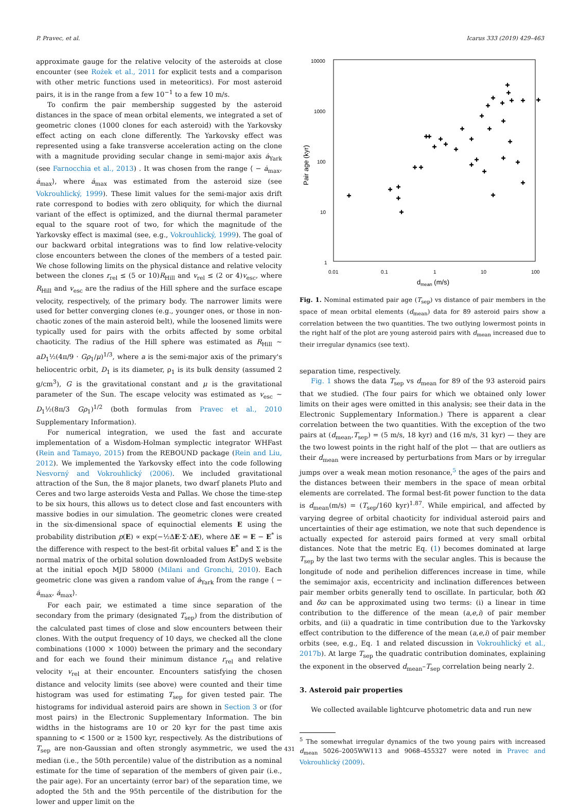P. Pravec, et al. Icarus 333 (2019) 429–463
approximate gauge for the relative velocity of the asteroids at close encounter (see Rożek et al., 2011 for explicit tests and a comparison with other metric functions used in meteoritics). For most asteroid pairs, it is in the range from a few 10<sup>−1</sup> to a few 10 m/s.
To confirm the pair membership suggested by the asteroid distances in the space of mean orbital elements, we integrated a set of geometric clones (1000 clones for each asteroid) with the Yarkovsky effect acting on each clone differently. The Yarkovsky effect was represented using a fake transverse acceleration acting on the clone with a magnitude providing secular change in semi-major axis ȧ<sub>Yark</sub> (see Farnocchia et al., 2013) . It was chosen from the range ⟨ − ȧ<sub>max</sub>, ȧ<sub>max</sub>⟩, where ȧ<sub>max</sub> was estimated from the asteroid size (see Vokrouhlický, 1999). These limit values for the semi-major axis drift rate correspond to bodies with zero obliquity, for which the diurnal variant of the effect is optimized, and the diurnal thermal parameter equal to the square root of two, for which the magnitude of the Yarkovsky effect is maximal (see, e.g., Vokrouhlický, 1999). The goal of our backward orbital integrations was to find low relative-velocity close encounters between the clones of the members of a tested pair. We chose following limits on the physical distance and relative velocity between the clones r<sub>rel</sub> ≤ (5 or 10)R<sub>Hill</sub> and v<sub>rel</sub> ≤ (2 or 4)v<sub>esc</sub>, where R<sub>Hill</sub> and v<sub>esc</sub> are the radius of the Hill sphere and the surface escape velocity, respectively, of the primary body. The narrower limits were used for better converging clones (e.g., younger ones, or those in non-chaotic zones of the main asteroid belt), while the loosened limits were typically used for pairs with the orbits affected by some orbital chaoticity. The radius of the Hill sphere was estimated as R<sub>Hill</sub> ~ aD<sub>1</sub>½(4π/9 · Gρ<sub>1</sub>/μ)<sup>1/3</sup>, where a is the semi-major axis of the primary's heliocentric orbit, D<sub>1</sub> is its diameter, ρ<sub>1</sub> is its bulk density (assumed 2 g/cm<sup>3</sup>), G is the gravitational constant and μ is the gravitational parameter of the Sun. The escape velocity was estimated as v<sub>esc</sub> ~ D<sub>1</sub>½(8π/3 Gρ<sub>1</sub>)<sup>1/2</sup> (both formulas from Pravec et al., 2010 Supplementary Information).
For numerical integration, we used the fast and accurate implementation of a Wisdom-Holman symplectic integrator WHFast (Rein and Tamayo, 2015) from the REBOUND package (Rein and Liu, 2012). We implemented the Yarkovsky effect into the code following Nesvorný and Vokrouhlický (2006). We included gravitational attraction of the Sun, the 8 major planets, two dwarf planets Pluto and Ceres and two large asteroids Vesta and Pallas. We chose the time-step to be six hours, this allows us to detect close and fast encounters with massive bodies in our simulation. The geometric clones were created in the six-dimensional space of equinoctial elements E using the probability distribution p(E) ∝ exp(−½ΔE·Σ·ΔE), where ΔE = E − E<sup>*</sup> is the difference with respect to the best-fit orbital values E<sup>*</sup> and Σ is the normal matrix of the orbital solution downloaded from AstDyS website at the initial epoch MJD 58000 (Milani and Gronchi, 2010). Each geometric clone was given a random value of ȧ<sub>Yark</sub> from the range ⟨ − ȧ<sub>max</sub>, ȧ<sub>max</sub>⟩.
For each pair, we estimated a time since separation of the secondary from the primary (designated T<sub>sep</sub>) from the distribution of the calculated past times of close and slow encounters between their clones. With the output frequency of 10 days, we checked all the clone combinations (1000 × 1000) between the primary and the secondary and for each we found their minimum distance r<sub>rel</sub> and relative velocity v<sub>rel</sub> at their encounter. Encounters satisfying the chosen distance and velocity limits (see above) were counted and their time histogram was used for estimating T<sub>sep</sub> for given tested pair. The histograms for individual asteroid pairs are shown in Section 3 or (for most pairs) in the Electronic Supplementary Information. The bin widths in the histograms are 10 or 20 kyr for the past time axis spanning to < 1500 or ≥ 1500 kyr, respectively. As the distributions of T<sub>sep</sub> are non-Gaussian and often strongly asymmetric, we used the median (i.e., the 50th percentile) value of the distribution as a nominal estimate for the time of separation of the members of given pair (i.e., the pair age). For an uncertainty (error bar) of the separation time, we adopted the 5th and the 95th percentile of the distribution for the lower and upper limit on the
10000
1000
100
10
1
0.01
0.1
1
10
100
dmean (m/s)
Pair age (kyr)
+
+
+
+
+
+
+
+
+
+
+
+
+
+
+
+
+
+
+
+
+
+
+
+
+
+
+
+
+
+
+
+
+
+
Fig. 1. Nominal estimated pair age (T<sub>sep</sub>) vs distance of pair members in the space of mean orbital elements (d<sub>mean</sub>) data for 89 asteroid pairs show a correlation between the two quantities. The two outlying lowermost points in the right half of the plot are young asteroid pairs with d<sub>mean</sub> increased due to their irregular dynamics (see text).
separation time, respectively.
Fig. 1 shows the data T<sub>sep</sub> vs d<sub>mean</sub> for 89 of the 93 asteroid pairs that we studied. (The four pairs for which we obtained only lower limits on their ages were omitted in this analysis; see their data in the Electronic Supplementary Information.) There is apparent a clear correlation between the two quantities. With the exception of the two pairs at (d<sub>mean</sub>,T<sub>sep</sub>) = (5 m/s, 18 kyr) and (16 m/s, 31 kyr) — they are the two lowest points in the right half of the plot — that are outliers as their d<sub>mean</sub> were increased by perturbations from Mars or by irregular jumps over a weak mean motion resonance,<sup>5</sup> the ages of the pairs and the distances between their members in the space of mean orbital elements are correlated. The formal best-fit power function to the data is d<sub>mean</sub>(m/s) = (T<sub>sep</sub>/160 kyr)<sup>1.87</sup>. While empirical, and affected by varying degree of orbital chaoticity for individual asteroid pairs and uncertainties of their age estimation, we note that such dependence is actually expected for asteroid pairs formed at very small orbital distances. Note that the metric Eq. (1) becomes dominated at large T<sub>sep</sub> by the last two terms with the secular angles. This is because the longitude of node and perihelion differences increase in time, while the semimajor axis, eccentricity and inclination differences between pair member orbits generally tend to oscillate. In particular, both δ Ω and δϖ can be approximated using two terms: (i) a linear in time contribution to the difference of the mean (a,e,i) of pair member orbits, and (ii) a quadratic in time contribution due to the Yarkovsky effect contribution to the difference of the mean (a,e,i) of pair member orbits (see, e.g., Eq. 1 and related discussion in Vokrouhlický et al., 2017b). At large T<sub>sep</sub> the quadratic contribution dominates, explaining the exponent in the observed d<sub>mean</sub>–T<sub>sep</sub> correlation being nearly 2.
3. Asteroid pair properties
We collected available lightcurve photometric data and run new
<sup>5</sup> The somewhat irregular dynamics of the two young pairs with increased d<sub>mean</sub> 5026–2005WW113 and 9068–455327 were noted in Pravec and Vokrouhlický (2009).
431